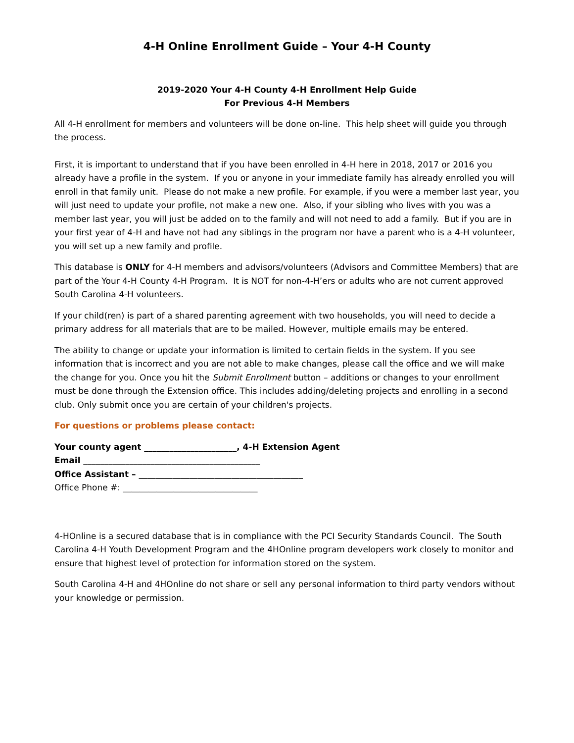4-H Online Enrollment Guide – Your 4-H County
2019-2020 Your 4-H County 4-H Enrollment Help Guide
For Previous 4-H Members
All 4-H enrollment for members and volunteers will be done on-line. This help sheet will guide you through the process.
First, it is important to understand that if you have been enrolled in 4-H here in 2018, 2017 or 2016 you already have a profile in the system. If you or anyone in your immediate family has already enrolled you will enroll in that family unit. Please do not make a new profile. For example, if you were a member last year, you will just need to update your profile, not make a new one. Also, if your sibling who lives with you was a member last year, you will just be added on to the family and will not need to add a family. But if you are in your first year of 4-H and have not had any siblings in the program nor have a parent who is a 4-H volunteer, you will set up a new family and profile.
This database is ONLY for 4-H members and advisors/volunteers (Advisors and Committee Members) that are part of the Your 4-H County 4-H Program. It is NOT for non-4-H’ers or adults who are not current approved South Carolina 4-H volunteers.
If your child(ren) is part of a shared parenting agreement with two households, you will need to decide a primary address for all materials that are to be mailed. However, multiple emails may be entered.
The ability to change or update your information is limited to certain fields in the system. If you see information that is incorrect and you are not able to make changes, please call the office and we will make the change for you. Once you hit the Submit Enrollment button – additions or changes to your enrollment must be done through the Extension office. This includes adding/deleting projects and enrolling in a second club. Only submit once you are certain of your children's projects.
For questions or problems please contact:
Your county agent ______________________, 4-H Extension Agent
Email __________________________________________
Office Assistant – _______________________________________
Office Phone #: ________________________________
4-HOnline is a secured database that is in compliance with the PCI Security Standards Council. The South Carolina 4-H Youth Development Program and the 4HOnline program developers work closely to monitor and ensure that highest level of protection for information stored on the system.
South Carolina 4-H and 4HOnline do not share or sell any personal information to third party vendors without your knowledge or permission.